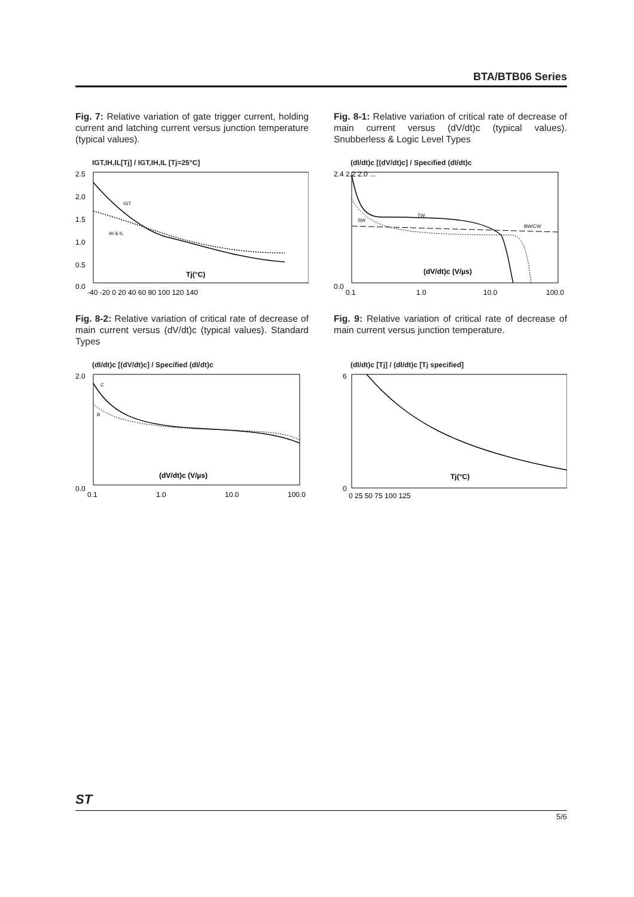BTA/BTB06 Series
Fig. 7: Relative variation of gate trigger current, holding current and latching current versus junction temperature (typical values).
IGT,IH,IL[Tj] / IGT,IH,IL [Tj=25°C]
2.5
2.0
1.5
1.0
0.5
0.0
IGT
IH & IL
Tj(°C)
-40 -20 0 20 40 60 80 100 120 140
Fig. 8-1: Relative variation of critical rate of decrease of main current versus (dV/dt)c (typical values). Snubberless & Logic Level Types
(dI/dt)c [(dV/dt)c] / Specified (dI/dt)c
2.4 2.2 2.0 ...
0.0
SW
TW
BW/CW
(dV/dt)c (V/µs)
0.1
1.0
10.0
100.0
Fig. 8-2: Relative variation of critical rate of decrease of main current versus (dV/dt)c (typical values). Standard Types
(dI/dt)c [(dV/dt)c] / Specified (dI/dt)c
2.0
0.0
C
B
(dV/dt)c (V/µs)
0.1
1.0
10.0
100.0
Fig. 9: Relative variation of critical rate of decrease of main current versus junction temperature.
(dI/dt)c [Tj] / (dI/dt)c [Tj specified]
6
0
Tj(°C)
0 25 50 75 100 125
ST 5/6